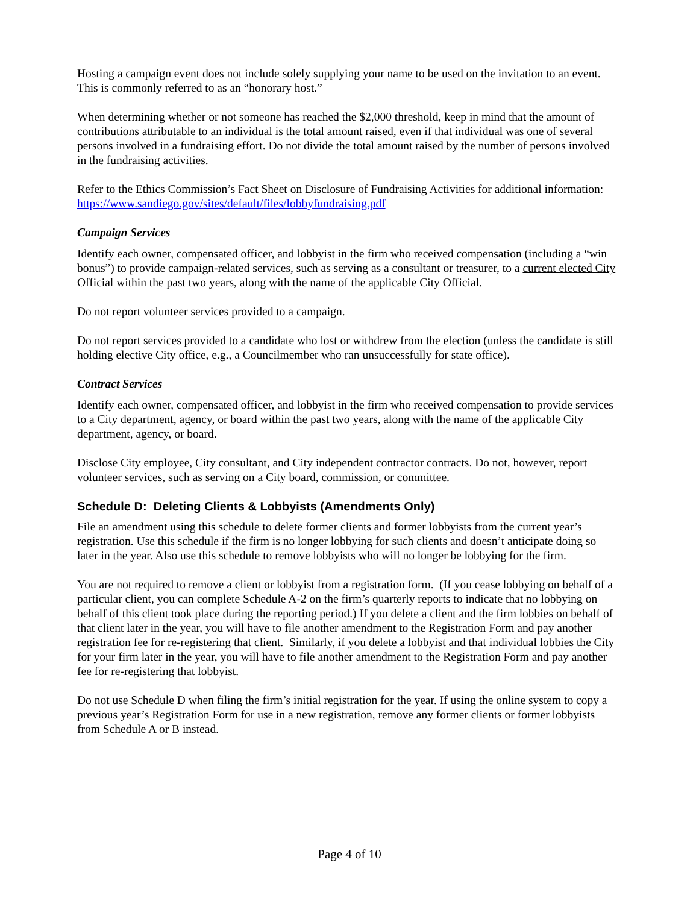Hosting a campaign event does not include solely supplying your name to be used on the invitation to an event. This is commonly referred to as an “honorary host.”
When determining whether or not someone has reached the $2,000 threshold, keep in mind that the amount of contributions attributable to an individual is the total amount raised, even if that individual was one of several persons involved in a fundraising effort. Do not divide the total amount raised by the number of persons involved in the fundraising activities.
Refer to the Ethics Commission’s Fact Sheet on Disclosure of Fundraising Activities for additional information: https://www.sandiego.gov/sites/default/files/lobbyfundraising.pdf
Campaign Services
Identify each owner, compensated officer, and lobbyist in the firm who received compensation (including a “win bonus”) to provide campaign-related services, such as serving as a consultant or treasurer, to a current elected City Official within the past two years, along with the name of the applicable City Official.
Do not report volunteer services provided to a campaign.
Do not report services provided to a candidate who lost or withdrew from the election (unless the candidate is still holding elective City office, e.g., a Councilmember who ran unsuccessfully for state office).
Contract Services
Identify each owner, compensated officer, and lobbyist in the firm who received compensation to provide services to a City department, agency, or board within the past two years, along with the name of the applicable City department, agency, or board.
Disclose City employee, City consultant, and City independent contractor contracts. Do not, however, report volunteer services, such as serving on a City board, commission, or committee.
Schedule D: Deleting Clients & Lobbyists (Amendments Only)
File an amendment using this schedule to delete former clients and former lobbyists from the current year’s registration. Use this schedule if the firm is no longer lobbying for such clients and doesn’t anticipate doing so later in the year. Also use this schedule to remove lobbyists who will no longer be lobbying for the firm.
You are not required to remove a client or lobbyist from a registration form. (If you cease lobbying on behalf of a particular client, you can complete Schedule A-2 on the firm’s quarterly reports to indicate that no lobbying on behalf of this client took place during the reporting period.) If you delete a client and the firm lobbies on behalf of that client later in the year, you will have to file another amendment to the Registration Form and pay another registration fee for re-registering that client. Similarly, if you delete a lobbyist and that individual lobbies the City for your firm later in the year, you will have to file another amendment to the Registration Form and pay another fee for re-registering that lobbyist.
Do not use Schedule D when filing the firm’s initial registration for the year. If using the online system to copy a previous year’s Registration Form for use in a new registration, remove any former clients or former lobbyists from Schedule A or B instead.
Page 4 of 10